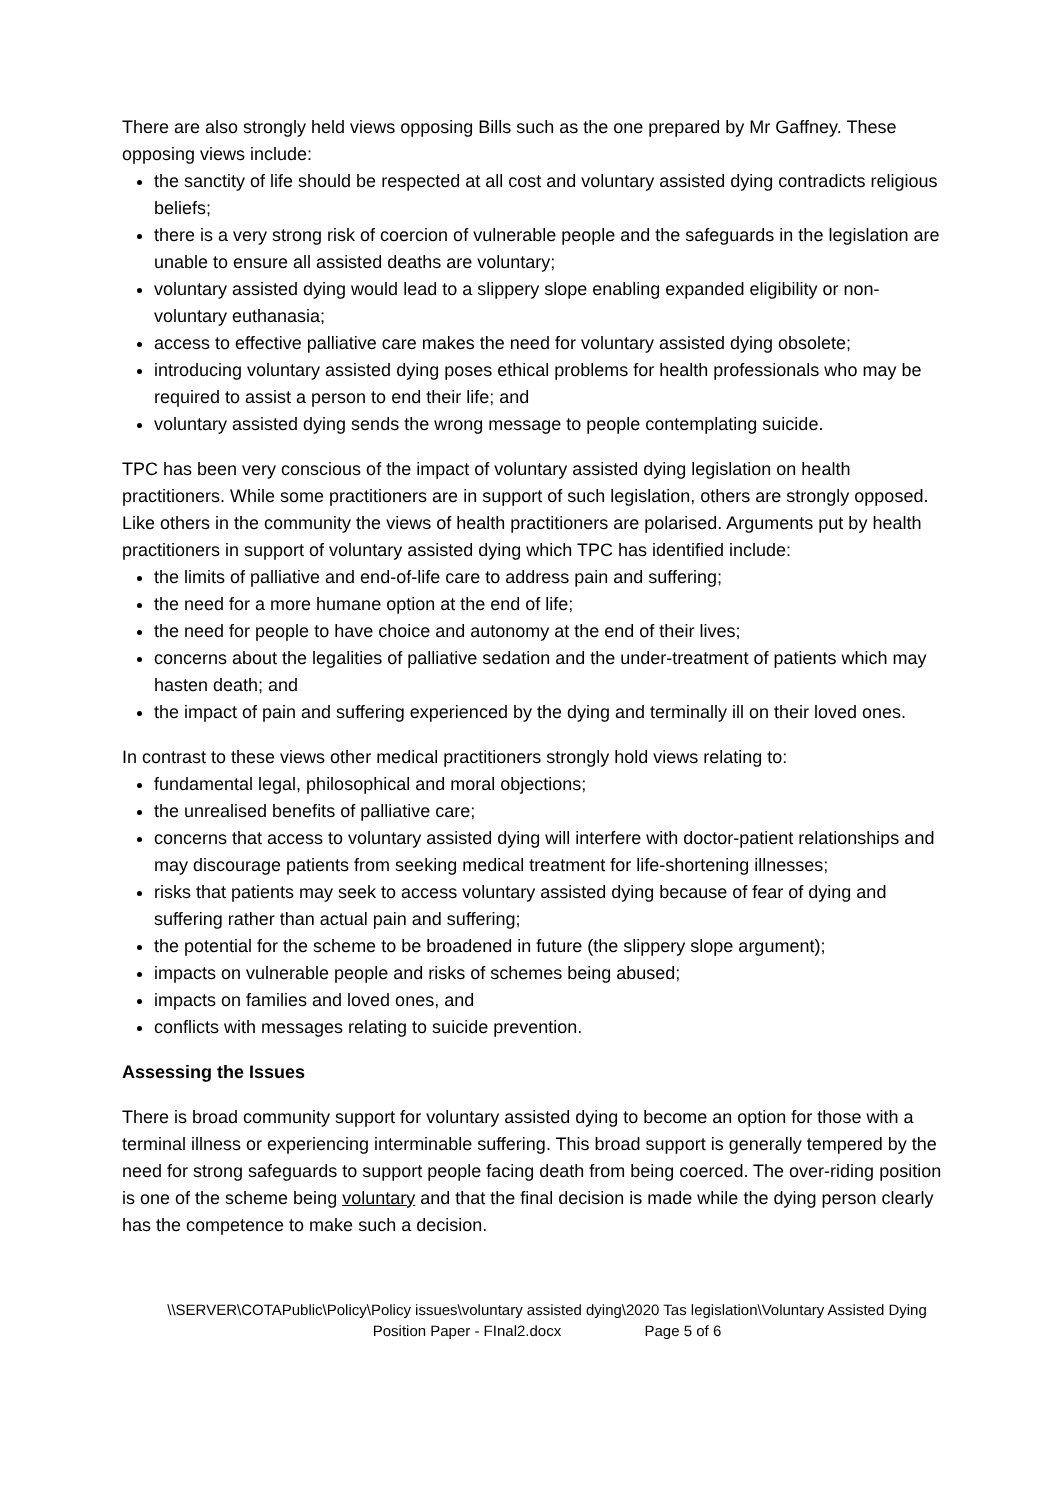There are also strongly held views opposing Bills such as the one prepared by Mr Gaffney. These opposing views include:
the sanctity of life should be respected at all cost and voluntary assisted dying contradicts religious beliefs;
there is a very strong risk of coercion of vulnerable people and the safeguards in the legislation are unable to ensure all assisted deaths are voluntary;
voluntary assisted dying would lead to a slippery slope enabling expanded eligibility or non-voluntary euthanasia;
access to effective palliative care makes the need for voluntary assisted dying obsolete;
introducing voluntary assisted dying poses ethical problems for health professionals who may be required to assist a person to end their life; and
voluntary assisted dying sends the wrong message to people contemplating suicide.
TPC has been very conscious of the impact of voluntary assisted dying legislation on health practitioners. While some practitioners are in support of such legislation, others are strongly opposed. Like others in the community the views of health practitioners are polarised. Arguments put by health practitioners in support of voluntary assisted dying which TPC has identified include:
the limits of palliative and end-of-life care to address pain and suffering;
the need for a more humane option at the end of life;
the need for people to have choice and autonomy at the end of their lives;
concerns about the legalities of palliative sedation and the under-treatment of patients which may hasten death; and
the impact of pain and suffering experienced by the dying and terminally ill on their loved ones.
In contrast to these views other medical practitioners strongly hold views relating to:
fundamental legal, philosophical and moral objections;
the unrealised benefits of palliative care;
concerns that access to voluntary assisted dying will interfere with doctor-patient relationships and may discourage patients from seeking medical treatment for life-shortening illnesses;
risks that patients may seek to access voluntary assisted dying because of fear of dying and suffering rather than actual pain and suffering;
the potential for the scheme to be broadened in future (the slippery slope argument);
impacts on vulnerable people and risks of schemes being abused;
impacts on families and loved ones, and
conflicts with messages relating to suicide prevention.
Assessing the Issues
There is broad community support for voluntary assisted dying to become an option for those with a terminal illness or experiencing interminable suffering. This broad support is generally tempered by the need for strong safeguards to support people facing death from being coerced. The over-riding position is one of the scheme being voluntary and that the final decision is made while the dying person clearly has the competence to make such a decision.
\\SERVER\COTAPublic\Policy\Policy issues\voluntary assisted dying\2020 Tas legislation\Voluntary Assisted Dying Position Paper - FInal2.docx Page 5 of 6